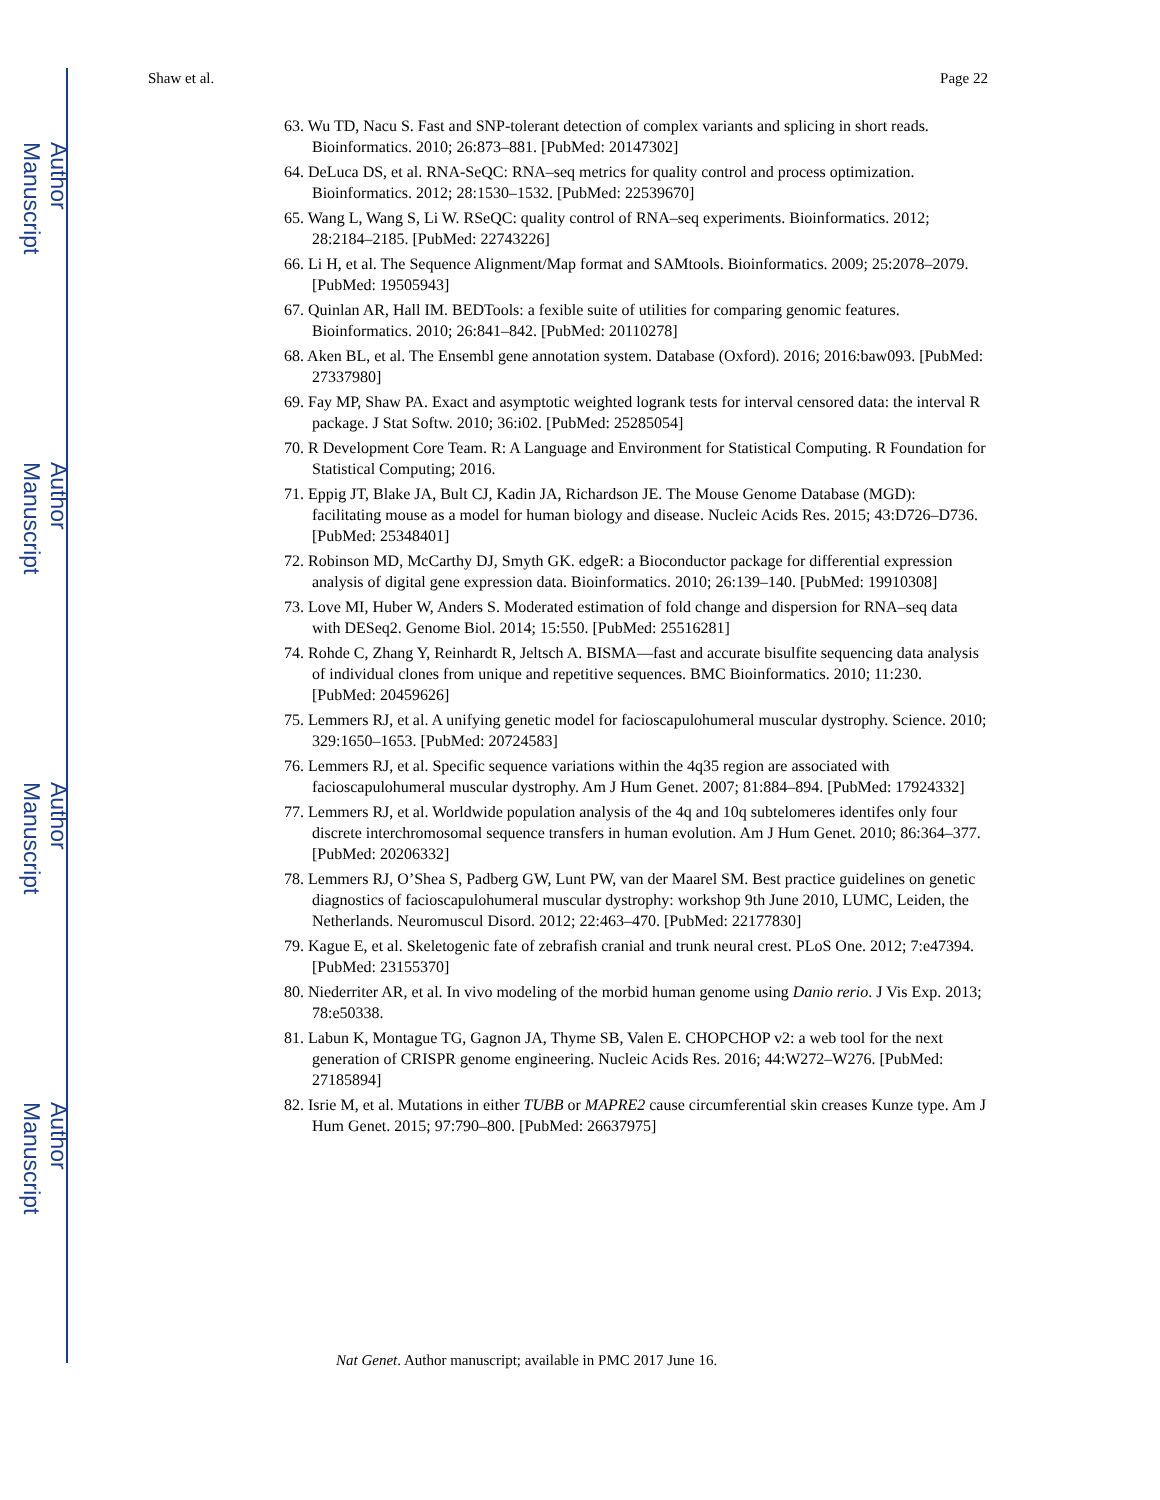Author Manuscript
Author Manuscript
Author Manuscript
Author Manuscript
Shaw et al. Page 22
63. Wu TD, Nacu S. Fast and SNP-tolerant detection of complex variants and splicing in short reads. Bioinformatics. 2010; 26:873–881. [PubMed: 20147302]
64. DeLuca DS, et al. RNA-SeQC: RNA–seq metrics for quality control and process optimization. Bioinformatics. 2012; 28:1530–1532. [PubMed: 22539670]
65. Wang L, Wang S, Li W. RSeQC: quality control of RNA–seq experiments. Bioinformatics. 2012; 28:2184–2185. [PubMed: 22743226]
66. Li H, et al. The Sequence Alignment/Map format and SAMtools. Bioinformatics. 2009; 25:2078–2079. [PubMed: 19505943]
67. Quinlan AR, Hall IM. BEDTools: a fexible suite of utilities for comparing genomic features. Bioinformatics. 2010; 26:841–842. [PubMed: 20110278]
68. Aken BL, et al. The Ensembl gene annotation system. Database (Oxford). 2016; 2016:baw093. [PubMed: 27337980]
69. Fay MP, Shaw PA. Exact and asymptotic weighted logrank tests for interval censored data: the interval R package. J Stat Softw. 2010; 36:i02. [PubMed: 25285054]
70. R Development Core Team. R: A Language and Environment for Statistical Computing. R Foundation for Statistical Computing; 2016.
71. Eppig JT, Blake JA, Bult CJ, Kadin JA, Richardson JE. The Mouse Genome Database (MGD): facilitating mouse as a model for human biology and disease. Nucleic Acids Res. 2015; 43:D726–D736. [PubMed: 25348401]
72. Robinson MD, McCarthy DJ, Smyth GK. edgeR: a Bioconductor package for differential expression analysis of digital gene expression data. Bioinformatics. 2010; 26:139–140. [PubMed: 19910308]
73. Love MI, Huber W, Anders S. Moderated estimation of fold change and dispersion for RNA–seq data with DESeq2. Genome Biol. 2014; 15:550. [PubMed: 25516281]
74. Rohde C, Zhang Y, Reinhardt R, Jeltsch A. BISMA—fast and accurate bisulfite sequencing data analysis of individual clones from unique and repetitive sequences. BMC Bioinformatics. 2010; 11:230. [PubMed: 20459626]
75. Lemmers RJ, et al. A unifying genetic model for facioscapulohumeral muscular dystrophy. Science. 2010; 329:1650–1653. [PubMed: 20724583]
76. Lemmers RJ, et al. Specific sequence variations within the 4q35 region are associated with facioscapulohumeral muscular dystrophy. Am J Hum Genet. 2007; 81:884–894. [PubMed: 17924332]
77. Lemmers RJ, et al. Worldwide population analysis of the 4q and 10q subtelomeres identifes only four discrete interchromosomal sequence transfers in human evolution. Am J Hum Genet. 2010; 86:364–377. [PubMed: 20206332]
78. Lemmers RJ, O’Shea S, Padberg GW, Lunt PW, van der Maarel SM. Best practice guidelines on genetic diagnostics of facioscapulohumeral muscular dystrophy: workshop 9th June 2010, LUMC, Leiden, the Netherlands. Neuromuscul Disord. 2012; 22:463–470. [PubMed: 22177830]
79. Kague E, et al. Skeletogenic fate of zebrafish cranial and trunk neural crest. PLoS One. 2012; 7:e47394. [PubMed: 23155370]
80. Niederriter AR, et al. In vivo modeling of the morbid human genome using Danio rerio. J Vis Exp. 2013; 78:e50338.
81. Labun K, Montague TG, Gagnon JA, Thyme SB, Valen E. CHOPCHOP v2: a web tool for the next generation of CRISPR genome engineering. Nucleic Acids Res. 2016; 44:W272–W276. [PubMed: 27185894]
82. Isrie M, et al. Mutations in either TUBB or MAPRE2 cause circumferential skin creases Kunze type. Am J Hum Genet. 2015; 97:790–800. [PubMed: 26637975]
Nat Genet. Author manuscript; available in PMC 2017 June 16.